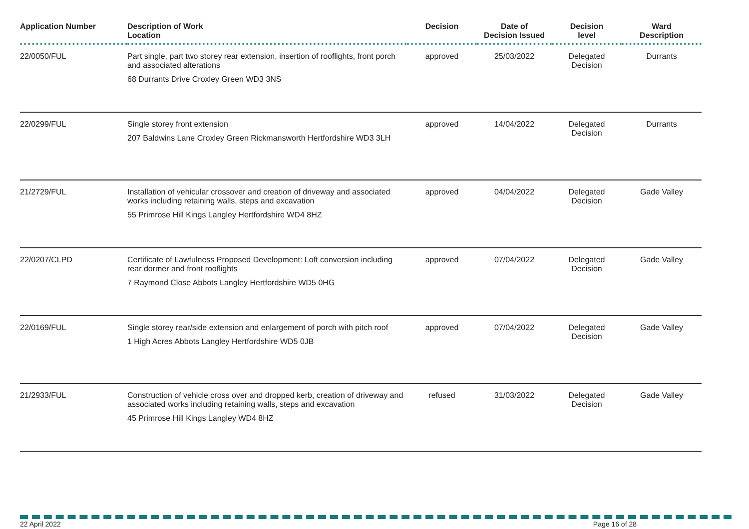| Application Number | Description of Work Location | Decision | Date of Decision Issued | Decision level | Ward Description |
| --- | --- | --- | --- | --- | --- |
| 22/0050/FUL | Part single, part two storey rear extension, insertion of rooflights, front porch and associated alterations 68 Durrants Drive Croxley Green WD3 3NS | approved | 25/03/2022 | Delegated Decision | Durrants |
| 22/0299/FUL | Single storey front extension 207 Baldwins Lane Croxley Green Rickmansworth Hertfordshire WD3 3LH | approved | 14/04/2022 | Delegated Decision | Durrants |
| 21/2729/FUL | Installation of vehicular crossover and creation of driveway and associated works including retaining walls, steps and excavation 55 Primrose Hill Kings Langley Hertfordshire WD4 8HZ | approved | 04/04/2022 | Delegated Decision | Gade Valley |
| 22/0207/CLPD | Certificate of Lawfulness Proposed Development: Loft conversion including rear dormer and front rooflights 7 Raymond Close Abbots Langley Hertfordshire WD5 0HG | approved | 07/04/2022 | Delegated Decision | Gade Valley |
| 22/0169/FUL | Single storey rear/side extension and enlargement of porch with pitch roof 1 High Acres Abbots Langley Hertfordshire WD5 0JB | approved | 07/04/2022 | Delegated Decision | Gade Valley |
| 21/2933/FUL | Construction of vehicle cross over and dropped kerb, creation of driveway and associated works including retaining walls, steps and excavation 45 Primrose Hill Kings Langley WD4 8HZ | refused | 31/03/2022 | Delegated Decision | Gade Valley |
22 April 2022 Page 16 of 28